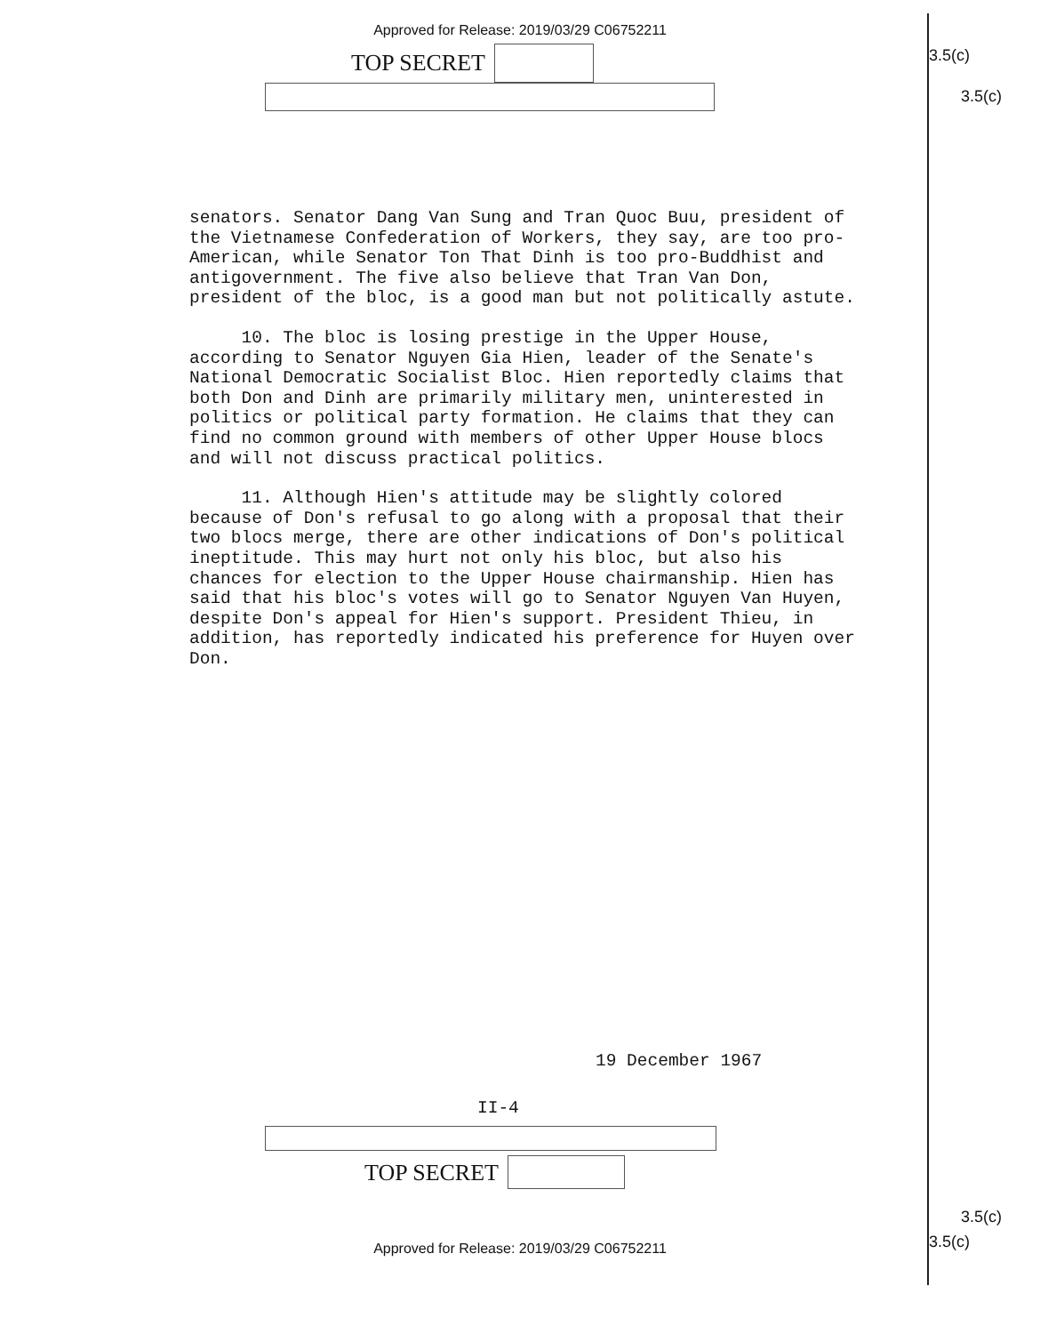3.5(c)
3.5(c)
3.5(c)
3.5(c)
Approved for Release: 2019/03/29 C06752211
TOP SECRET
senators. Senator Dang Van Sung and Tran Quoc Buu, president of the Vietnamese Confederation of Workers, they say, are too pro-American, while Senator Ton That Dinh is too pro-Buddhist and antigovernment. The five also believe that Tran Van Don, president of the bloc, is a good man but not politically astute.
10. The bloc is losing prestige in the Upper House, according to Senator Nguyen Gia Hien, leader of the Senate's National Democratic Socialist Bloc. Hien reportedly claims that both Don and Dinh are primarily military men, uninterested in politics or political party formation. He claims that they can find no common ground with members of other Upper House blocs and will not discuss practical politics.
11. Although Hien's attitude may be slightly colored because of Don's refusal to go along with a proposal that their two blocs merge, there are other indications of Don's political ineptitude. This may hurt not only his bloc, but also his chances for election to the Upper House chairmanship. Hien has said that his bloc's votes will go to Senator Nguyen Van Huyen, despite Don's appeal for Hien's support. President Thieu, in addition, has reportedly indicated his preference for Huyen over Don.
19 December 1967
II-4
TOP SECRET
Approved for Release: 2019/03/29 C06752211